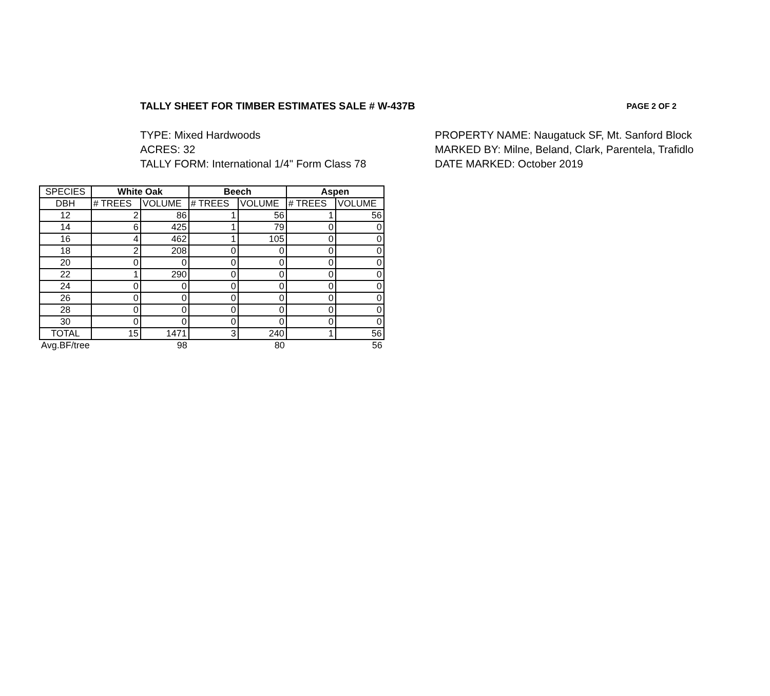TALLY SHEET FOR TIMBER ESTIMATES SALE # W-437B
PAGE 2 OF 2
TYPE: Mixed Hardwoods
ACRES: 32
TALLY FORM: International 1/4" Form Class 78
PROPERTY NAME: Naugatuck SF, Mt. Sanford Block
MARKED BY: Milne, Beland, Clark, Parentela, Trafidlo
DATE MARKED: October 2019
| SPECIES | White Oak | | Beech | | Aspen | |
| DBH | # TREES | VOLUME | # TREES | VOLUME | # TREES | VOLUME |
| 12 | 2 | 86 | 1 | 56 | 1 | 56 |
| 14 | 6 | 425 | 1 | 79 | 0 | 0 |
| 16 | 4 | 462 | 1 | 105 | 0 | 0 |
| 18 | 2 | 208 | 0 | 0 | 0 | 0 |
| 20 | 0 | 0 | 0 | 0 | 0 | 0 |
| 22 | 1 | 290 | 0 | 0 | 0 | 0 |
| 24 | 0 | 0 | 0 | 0 | 0 | 0 |
| 26 | 0 | 0 | 0 | 0 | 0 | 0 |
| 28 | 0 | 0 | 0 | 0 | 0 | 0 |
| 30 | 0 | 0 | 0 | 0 | 0 | 0 |
| TOTAL | 15 | 1471 | 3 | 240 | 1 | 56 |
| Avg.BF/tree | | 98 | | 80 | | 56 |